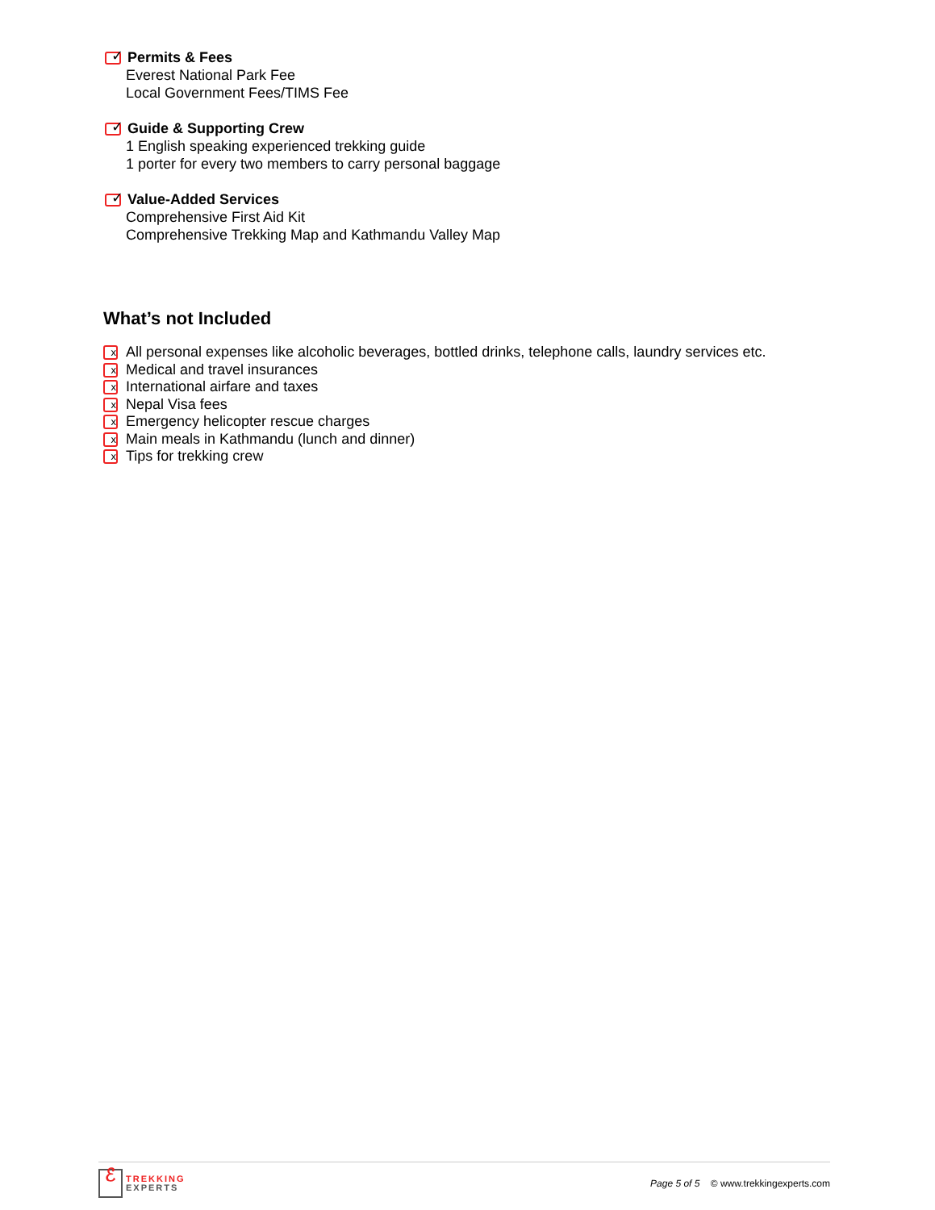✓
Permits & Fees
Everest National Park Fee
Local Government Fees/TIMS Fee
✓
Guide & Supporting Crew
1 English speaking experienced trekking guide
1 porter for every two members to carry personal baggage
✓
Value-Added Services
Comprehensive First Aid Kit
Comprehensive Trekking Map and Kathmandu Valley Map
What’s not Included
x
All personal expenses like alcoholic beverages, bottled drinks, telephone calls, laundry services etc.
x
Medical and travel insurances
x
International airfare and taxes
x
Nepal Visa fees
x
Emergency helicopter rescue charges
x
Main meals in Kathmandu (lunch and dinner)
x
Tips for trekking crew
ℰ
TREKKING
EXPERTS
Page 5 of 5 © www.trekkingexperts.com